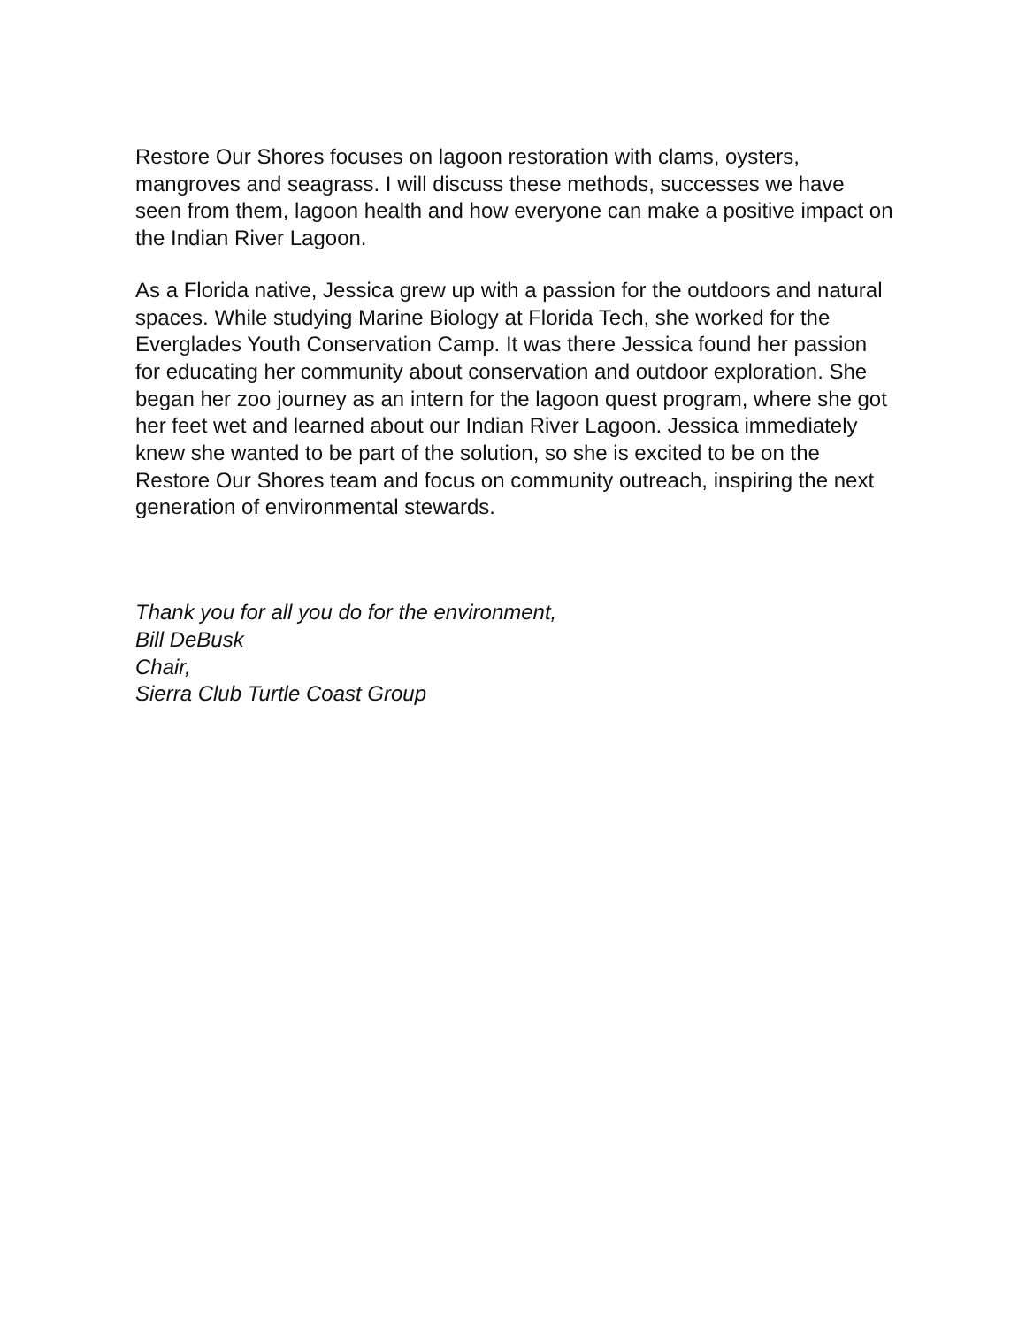Restore Our Shores focuses on lagoon restoration with clams, oysters, mangroves and seagrass. I will discuss these methods, successes we have seen from them, lagoon health and how everyone can make a positive impact on the Indian River Lagoon.
As a Florida native, Jessica grew up with a passion for the outdoors and natural spaces. While studying Marine Biology at Florida Tech, she worked for the Everglades Youth Conservation Camp. It was there Jessica found her passion for educating her community about conservation and outdoor exploration. She began her zoo journey as an intern for the lagoon quest program, where she got her feet wet and learned about our Indian River Lagoon. Jessica immediately knew she wanted to be part of the solution, so she is excited to be on the Restore Our Shores team and focus on community outreach, inspiring the next generation of environmental stewards.
Thank you for all you do for the environment,
Bill DeBusk
Chair,
Sierra Club Turtle Coast Group